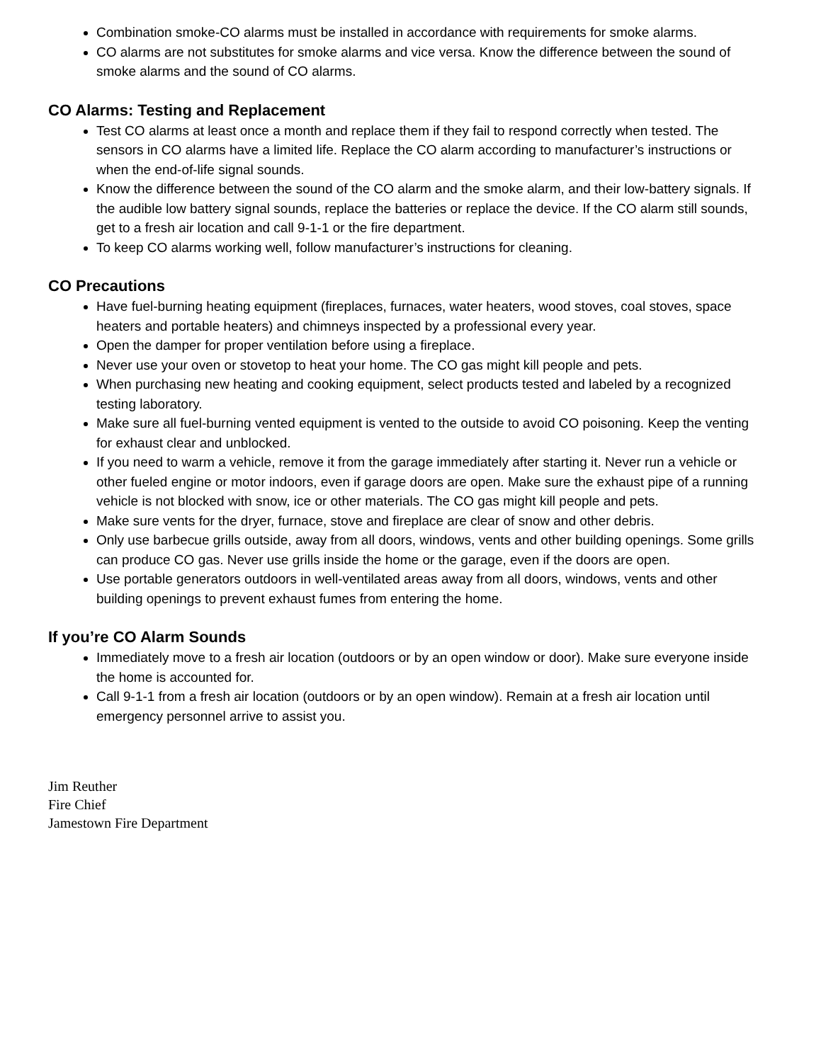Combination smoke-CO alarms must be installed in accordance with requirements for smoke alarms.
CO alarms are not substitutes for smoke alarms and vice versa. Know the difference between the sound of smoke alarms and the sound of CO alarms.
CO Alarms: Testing and Replacement
Test CO alarms at least once a month and replace them if they fail to respond correctly when tested. The sensors in CO alarms have a limited life. Replace the CO alarm according to manufacturer’s instructions or when the end-of-life signal sounds.
Know the difference between the sound of the CO alarm and the smoke alarm, and their low-battery signals. If the audible low battery signal sounds, replace the batteries or replace the device. If the CO alarm still sounds, get to a fresh air location and call 9-1-1 or the fire department.
To keep CO alarms working well, follow manufacturer’s instructions for cleaning.
CO Precautions
Have fuel-burning heating equipment (fireplaces, furnaces, water heaters, wood stoves, coal stoves, space heaters and portable heaters) and chimneys inspected by a professional every year.
Open the damper for proper ventilation before using a fireplace.
Never use your oven or stovetop to heat your home. The CO gas might kill people and pets.
When purchasing new heating and cooking equipment, select products tested and labeled by a recognized testing laboratory.
Make sure all fuel-burning vented equipment is vented to the outside to avoid CO poisoning. Keep the venting for exhaust clear and unblocked.
If you need to warm a vehicle, remove it from the garage immediately after starting it. Never run a vehicle or other fueled engine or motor indoors, even if garage doors are open. Make sure the exhaust pipe of a running vehicle is not blocked with snow, ice or other materials. The CO gas might kill people and pets.
Make sure vents for the dryer, furnace, stove and fireplace are clear of snow and other debris.
Only use barbecue grills outside, away from all doors, windows, vents and other building openings. Some grills can produce CO gas. Never use grills inside the home or the garage, even if the doors are open.
Use portable generators outdoors in well-ventilated areas away from all doors, windows, vents and other building openings to prevent exhaust fumes from entering the home.
If you’re CO Alarm Sounds
Immediately move to a fresh air location (outdoors or by an open window or door). Make sure everyone inside the home is accounted for.
Call 9-1-1 from a fresh air location (outdoors or by an open window). Remain at a fresh air location until emergency personnel arrive to assist you.
Jim Reuther
Fire Chief
Jamestown Fire Department